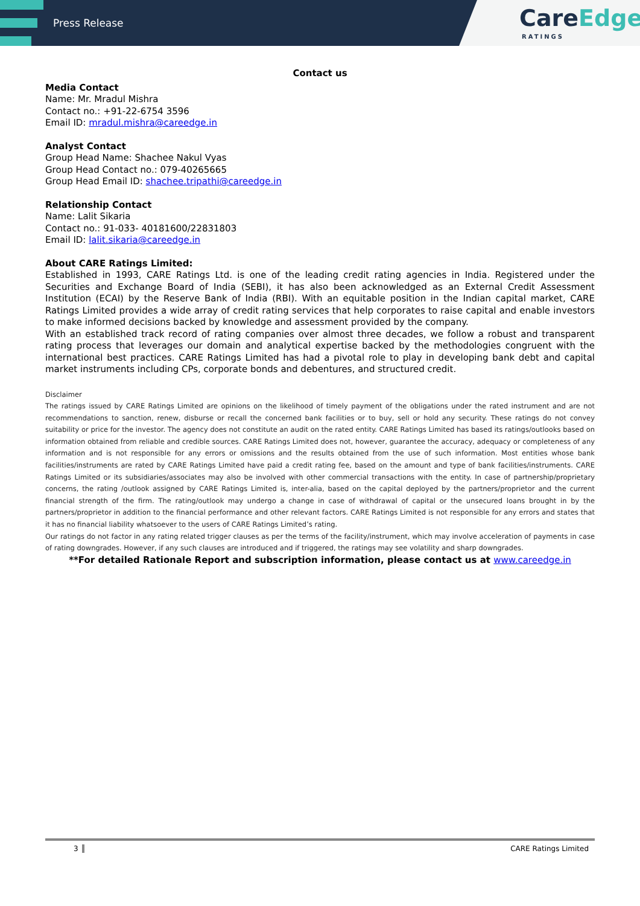Press Release
CareEdge
RATINGS
Contact us
Media Contact
Name: Mr. Mradul Mishra
Contact no.: +91-22-6754 3596
Email ID: mradul.mishra@careedge.in
Analyst Contact
Group Head Name: Shachee Nakul Vyas
Group Head Contact no.: 079-40265665
Group Head Email ID: shachee.tripathi@careedge.in
Relationship Contact
Name: Lalit Sikaria
Contact no.: 91-033- 40181600/22831803
Email ID: lalit.sikaria@careedge.in
About CARE Ratings Limited:
Established in 1993, CARE Ratings Ltd. is one of the leading credit rating agencies in India. Registered under the Securities and Exchange Board of India (SEBI), it has also been acknowledged as an External Credit Assessment Institution (ECAI) by the Reserve Bank of India (RBI). With an equitable position in the Indian capital market, CARE Ratings Limited provides a wide array of credit rating services that help corporates to raise capital and enable investors to make informed decisions backed by knowledge and assessment provided by the company.
With an established track record of rating companies over almost three decades, we follow a robust and transparent rating process that leverages our domain and analytical expertise backed by the methodologies congruent with the international best practices. CARE Ratings Limited has had a pivotal role to play in developing bank debt and capital market instruments including CPs, corporate bonds and debentures, and structured credit.
Disclaimer
The ratings issued by CARE Ratings Limited are opinions on the likelihood of timely payment of the obligations under the rated instrument and are not recommendations to sanction, renew, disburse or recall the concerned bank facilities or to buy, sell or hold any security. These ratings do not convey suitability or price for the investor. The agency does not constitute an audit on the rated entity. CARE Ratings Limited has based its ratings/outlooks based on information obtained from reliable and credible sources. CARE Ratings Limited does not, however, guarantee the accuracy, adequacy or completeness of any information and is not responsible for any errors or omissions and the results obtained from the use of such information. Most entities whose bank facilities/instruments are rated by CARE Ratings Limited have paid a credit rating fee, based on the amount and type of bank facilities/instruments. CARE Ratings Limited or its subsidiaries/associates may also be involved with other commercial transactions with the entity. In case of partnership/proprietary concerns, the rating /outlook assigned by CARE Ratings Limited is, inter-alia, based on the capital deployed by the partners/proprietor and the current financial strength of the firm. The rating/outlook may undergo a change in case of withdrawal of capital or the unsecured loans brought in by the partners/proprietor in addition to the financial performance and other relevant factors. CARE Ratings Limited is not responsible for any errors and states that it has no financial liability whatsoever to the users of CARE Ratings Limited’s rating.
Our ratings do not factor in any rating related trigger clauses as per the terms of the facility/instrument, which may involve acceleration of payments in case of rating downgrades. However, if any such clauses are introduced and if triggered, the ratings may see volatility and sharp downgrades.
**For detailed Rationale Report and subscription information, please contact us at www.careedge.in
3 CARE Ratings Limited